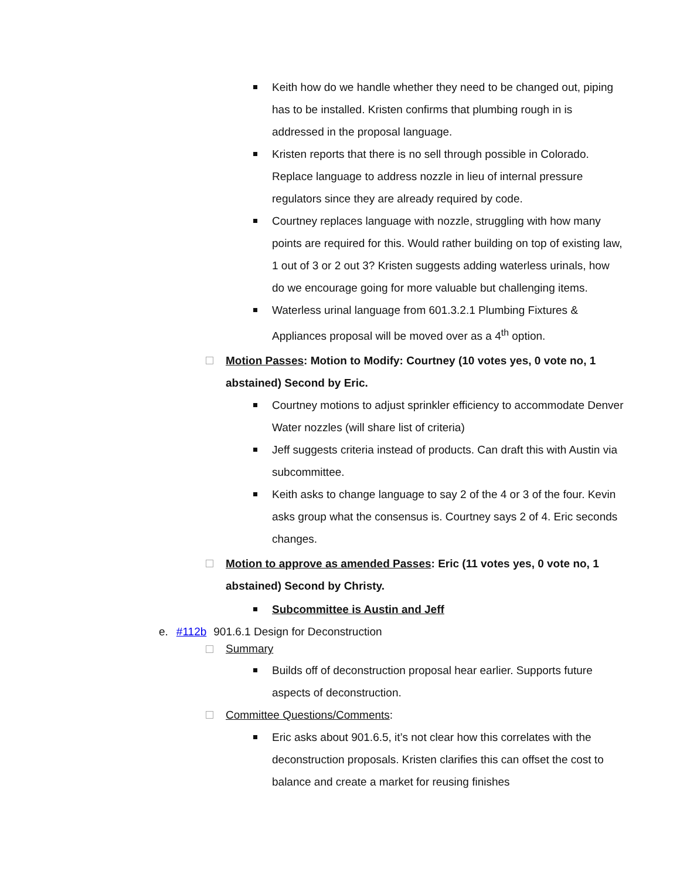Keith how do we handle whether they need to be changed out, piping has to be installed. Kristen confirms that plumbing rough in is addressed in the proposal language.
Kristen reports that there is no sell through possible in Colorado. Replace language to address nozzle in lieu of internal pressure regulators since they are already required by code.
Courtney replaces language with nozzle, struggling with how many points are required for this. Would rather building on top of existing law, 1 out of 3 or 2 out 3? Kristen suggests adding waterless urinals, how do we encourage going for more valuable but challenging items.
Waterless urinal language from 601.3.2.1 Plumbing Fixtures & Appliances proposal will be moved over as a 4<sup>th</sup> option.
Motion Passes: Motion to Modify: Courtney (10 votes yes, 0 vote no, 1 abstained) Second by Eric.
Courtney motions to adjust sprinkler efficiency to accommodate Denver Water nozzles (will share list of criteria)
Jeff suggests criteria instead of products. Can draft this with Austin via subcommittee.
Keith asks to change language to say 2 of the 4 or 3 of the four. Kevin asks group what the consensus is. Courtney says 2 of 4. Eric seconds changes.
Motion to approve as amended Passes: Eric (11 votes yes, 0 vote no, 1 abstained) Second by Christy.
Subcommittee is Austin and Jeff
e. #112b 901.6.1 Design for Deconstruction
Summary
Builds off of deconstruction proposal hear earlier. Supports future aspects of deconstruction.
Committee Questions/Comments:
Eric asks about 901.6.5, it’s not clear how this correlates with the deconstruction proposals. Kristen clarifies this can offset the cost to balance and create a market for reusing finishes